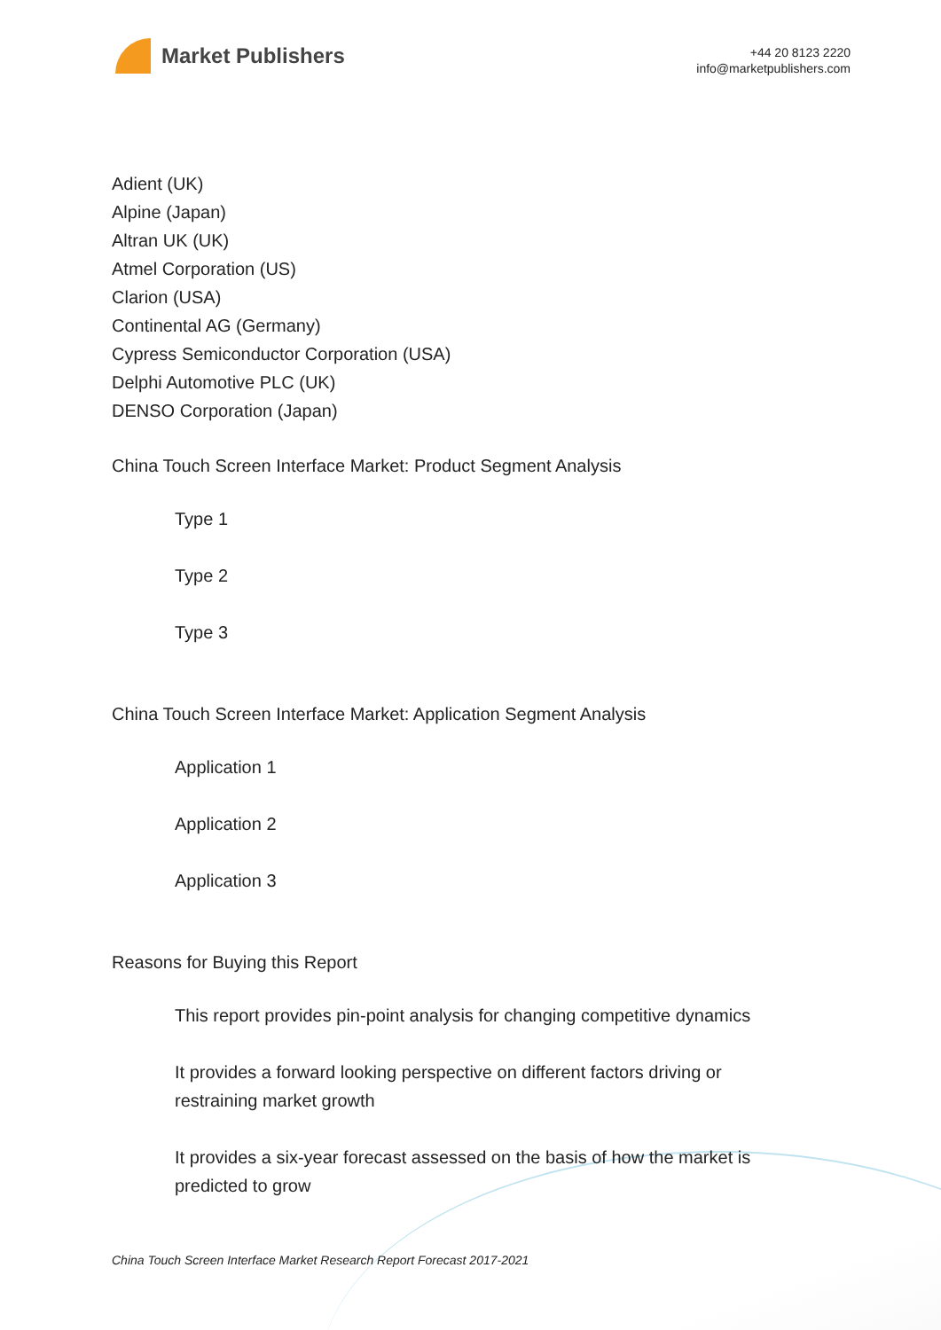Market Publishers
+44 20 8123 2220
info@marketpublishers.com
Adient (UK)
Alpine (Japan)
Altran UK (UK)
Atmel Corporation (US)
Clarion (USA)
Continental AG (Germany)
Cypress Semiconductor Corporation (USA)
Delphi Automotive PLC (UK)
DENSO Corporation (Japan)
China Touch Screen Interface Market: Product Segment Analysis
Type 1
Type 2
Type 3
China Touch Screen Interface Market: Application Segment Analysis
Application 1
Application 2
Application 3
Reasons for Buying this Report
This report provides pin-point analysis for changing competitive dynamics
It provides a forward looking perspective on different factors driving or restraining market growth
It provides a six-year forecast assessed on the basis of how the market is predicted to grow
China Touch Screen Interface Market Research Report Forecast 2017-2021